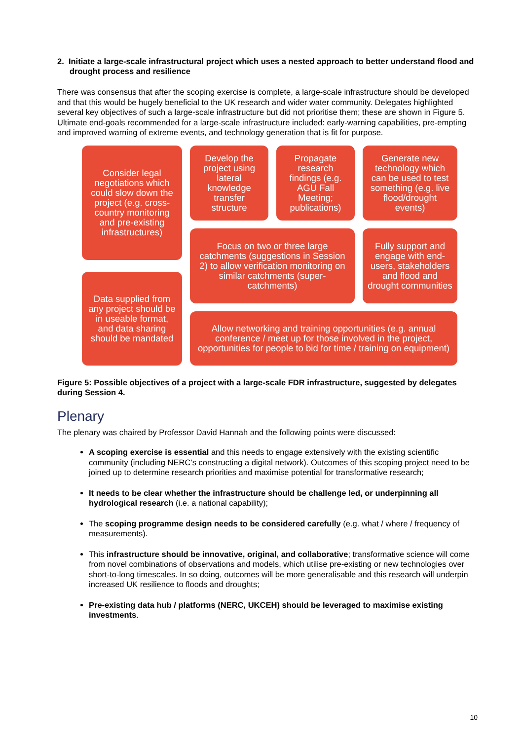2. Initiate a large-scale infrastructural project which uses a nested approach to better understand flood and drought process and resilience
There was consensus that after the scoping exercise is complete, a large-scale infrastructure should be developed and that this would be hugely beneficial to the UK research and wider water community. Delegates highlighted several key objectives of such a large-scale infrastructure but did not prioritise them; these are shown in Figure 5. Ultimate end-goals recommended for a large-scale infrastructure included: early-warning capabilities, pre-empting and improved warning of extreme events, and technology generation that is fit for purpose.
Consider legal negotiations which could slow down the project (e.g. cross-country monitoring and pre-existing infrastructures)
Develop the project using lateral knowledge transfer structure
Propagate research findings (e.g. AGU Fall Meeting; publications)
Generate new technology which can be used to test something (e.g. live flood/drought events)
Focus on two or three large catchments (suggestions in Session 2) to allow verification monitoring on similar catchments (super-catchments)
Fully support and engage with end-users, stakeholders and flood and drought communities
Data supplied from any project should be in useable format, and data sharing should be mandated
Allow networking and training opportunities (e.g. annual conference / meet up for those involved in the project, opportunities for people to bid for time / training on equipment)
Figure 5: Possible objectives of a project with a large-scale FDR infrastructure, suggested by delegates during Session 4.
Plenary
The plenary was chaired by Professor David Hannah and the following points were discussed:
A scoping exercise is essential and this needs to engage extensively with the existing scientific community (including NERC’s constructing a digital network). Outcomes of this scoping project need to be joined up to determine research priorities and maximise potential for transformative research;
It needs to be clear whether the infrastructure should be challenge led, or underpinning all hydrological research (i.e. a national capability);
The scoping programme design needs to be considered carefully (e.g. what / where / frequency of measurements).
This infrastructure should be innovative, original, and collaborative; transformative science will come from novel combinations of observations and models, which utilise pre-existing or new technologies over short-to-long timescales. In so doing, outcomes will be more generalisable and this research will underpin increased UK resilience to floods and droughts;
Pre-existing data hub / platforms (NERC, UKCEH) should be leveraged to maximise existing investments.
10